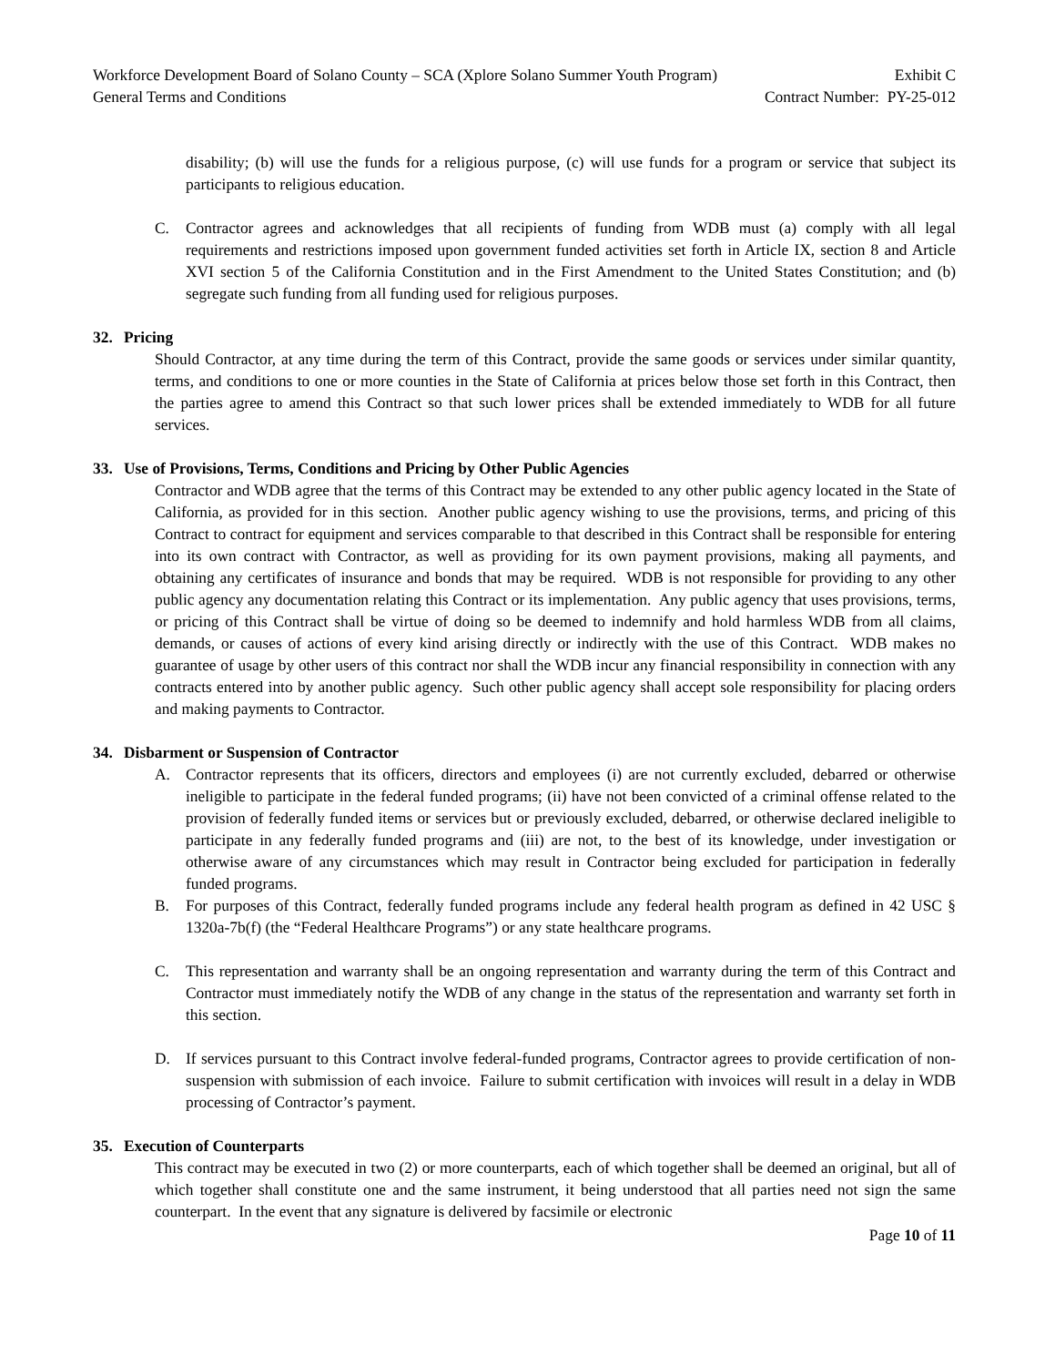Workforce Development Board of Solano County – SCA (Xplore Solano Summer Youth Program) Exhibit C
General Terms and Conditions Contract Number: PY-25-012
disability; (b) will use the funds for a religious purpose, (c) will use funds for a program or service that subject its participants to religious education.
C. Contractor agrees and acknowledges that all recipients of funding from WDB must (a) comply with all legal requirements and restrictions imposed upon government funded activities set forth in Article IX, section 8 and Article XVI section 5 of the California Constitution and in the First Amendment to the United States Constitution; and (b) segregate such funding from all funding used for religious purposes.
32. Pricing
Should Contractor, at any time during the term of this Contract, provide the same goods or services under similar quantity, terms, and conditions to one or more counties in the State of California at prices below those set forth in this Contract, then the parties agree to amend this Contract so that such lower prices shall be extended immediately to WDB for all future services.
33. Use of Provisions, Terms, Conditions and Pricing by Other Public Agencies
Contractor and WDB agree that the terms of this Contract may be extended to any other public agency located in the State of California, as provided for in this section. Another public agency wishing to use the provisions, terms, and pricing of this Contract to contract for equipment and services comparable to that described in this Contract shall be responsible for entering into its own contract with Contractor, as well as providing for its own payment provisions, making all payments, and obtaining any certificates of insurance and bonds that may be required. WDB is not responsible for providing to any other public agency any documentation relating this Contract or its implementation. Any public agency that uses provisions, terms, or pricing of this Contract shall be virtue of doing so be deemed to indemnify and hold harmless WDB from all claims, demands, or causes of actions of every kind arising directly or indirectly with the use of this Contract. WDB makes no guarantee of usage by other users of this contract nor shall the WDB incur any financial responsibility in connection with any contracts entered into by another public agency. Such other public agency shall accept sole responsibility for placing orders and making payments to Contractor.
34. Disbarment or Suspension of Contractor
A. Contractor represents that its officers, directors and employees (i) are not currently excluded, debarred or otherwise ineligible to participate in the federal funded programs; (ii) have not been convicted of a criminal offense related to the provision of federally funded items or services but or previously excluded, debarred, or otherwise declared ineligible to participate in any federally funded programs and (iii) are not, to the best of its knowledge, under investigation or otherwise aware of any circumstances which may result in Contractor being excluded for participation in federally funded programs.
B. For purposes of this Contract, federally funded programs include any federal health program as defined in 42 USC § 1320a-7b(f) (the “Federal Healthcare Programs”) or any state healthcare programs.
C. This representation and warranty shall be an ongoing representation and warranty during the term of this Contract and Contractor must immediately notify the WDB of any change in the status of the representation and warranty set forth in this section.
D. If services pursuant to this Contract involve federal-funded programs, Contractor agrees to provide certification of non-suspension with submission of each invoice. Failure to submit certification with invoices will result in a delay in WDB processing of Contractor’s payment.
35. Execution of Counterparts
This contract may be executed in two (2) or more counterparts, each of which together shall be deemed an original, but all of which together shall constitute one and the same instrument, it being understood that all parties need not sign the same counterpart. In the event that any signature is delivered by facsimile or electronic
Page 10 of 11